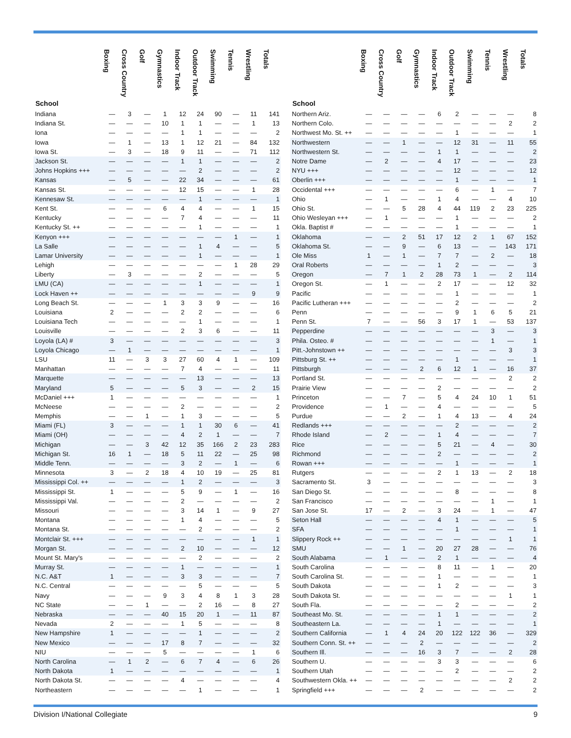| School | Boxing | Cross Country | Golf | Gymnastics | Indoor Track | Outdoor Track | Swimming | Tennis | Wrestling | Totals |
| --- | --- | --- | --- | --- | --- | --- | --- | --- | --- | --- |
| Indiana | — | 3 | — | 1 | 12 | 24 | 90 | — | 11 | 141 |
| Indiana St. | — | — | — | 10 | 1 | 1 | — | — | 1 | 13 |
| Iona | — | — | — | — | 1 | 1 | — | — | — | 2 |
| Iowa | — | 1 | — | 13 | 1 | 12 | 21 | — | 84 | 132 |
| Iowa St. | — | 3 | — | 18 | 9 | 11 | — | — | 71 | 112 |
| Jackson St. | — | — | — | — | 1 | 1 | — | — | — | 2 |
| Johns Hopkins +++ | — | — | — | — | — | 2 | — | — | — | 2 |
| Kansas | — | 5 | — | — | 22 | 34 | — | — | — | 61 |
| Kansas St. | — | — | — | — | 12 | 15 | — | — | 1 | 28 |
| Kennesaw St. | — | — | — | — | — | 1 | — | — | — | 1 |
| Kent St. | — | — | — | 6 | 4 | 4 | — | — | 1 | 15 |
| Kentucky | — | — | — | — | 7 | 4 | — | — | — | 11 |
| Kentucky St. ++ | — | — | — | — | — | 1 | — | — | — | 1 |
| Kenyon +++ | — | — | — | — | — | — | — | 1 | — | 1 |
| La Salle | — | — | — | — | — | 1 | 4 | — | — | 5 |
| Lamar University | — | — | — | — | — | 1 | — | — | — | 1 |
| Lehigh | — | — | — | — | — | — | — | 1 | 28 | 29 |
| Liberty | — | 3 | — | — | — | 2 | — | — | — | 5 |
| LMU (CA) | — | — | — | — | — | 1 | — | — | — | 1 |
| Lock Haven ++ | — | — | — | — | — | — | — | — | 9 | 9 |
| Long Beach St. | — | — | — | 1 | 3 | 3 | 9 | — | — | 16 |
| Louisiana | 2 | — | — | — | 2 | 2 | — | — | — | 6 |
| Louisiana Tech | — | — | — | — | — | 1 | — | — | — | 1 |
| Louisville | — | — | — | — | 2 | 3 | 6 | — | — | 11 |
| Loyola (LA) # | 3 | — | — | — | — | — | — | — | — | 3 |
| Loyola Chicago | — | 1 | — | — | — | — | — | — | — | 1 |
| LSU | 11 | — | 3 | 3 | 27 | 60 | 4 | 1 | — | 109 |
| Manhattan | — | — | — | — | 7 | 4 | — | — | — | 11 |
| Marquette | — | — | — | — | — | 13 | — | — | — | 13 |
| Maryland | 5 | — | — | — | 5 | 3 | — | — | 2 | 15 |
| McDaniel +++ | 1 | — | — | — | — | — | — | — | — | 1 |
| McNeese | — | — | — | — | 2 | — | — | — | — | 2 |
| Memphis | — | — | 1 | — | 1 | 3 | — | — | — | 5 |
| Miami (FL) | 3 | — | — | — | 1 | 1 | 30 | 6 | — | 41 |
| Miami (OH) | — | — | — | — | 4 | 2 | 1 | — | — | 7 |
| Michigan | — | — | 3 | 42 | 12 | 35 | 166 | 2 | 23 | 283 |
| Michigan St. | 16 | 1 | — | 18 | 5 | 11 | 22 | — | 25 | 98 |
| Middle Tenn. | — | — | — | — | 3 | 2 | — | 1 | — | 6 |
| Minnesota | 3 | — | 2 | 18 | 4 | 10 | 19 | — | 25 | 81 |
| Mississippi Col. ++ | — | — | — | — | 1 | 2 | — | — | — | 3 |
| Mississippi St. | 1 | — | — | — | 5 | 9 | — | 1 | — | 16 |
| Mississippi Val. | — | — | — | — | 2 | — | — | — | — | 2 |
| Missouri | — | — | — | — | 3 | 14 | 1 | — | 9 | 27 |
| Montana | — | — | — | — | 1 | 4 | — | — | — | 5 |
| Montana St. | — | — | — | — | — | 2 | — | — | — | 2 |
| Montclair St. +++ | — | — | — | — | — | — | — | — | 1 | 1 |
| Morgan St. | — | — | — | — | 2 | 10 | — | — | — | 12 |
| Mount St. Mary's | — | — | — | — | — | 2 | — | — | — | 2 |
| Murray St. | — | — | — | — | 1 | — | — | — | — | 1 |
| N.C. A&T | 1 | — | — | — | 3 | 3 | — | — | — | 7 |
| N.C. Central | — | — | — | — | — | 5 | — | — | — | 5 |
| Navy | — | — | — | 9 | 3 | 4 | 8 | 1 | 3 | 28 |
| NC State | — | — | 1 | — | — | 2 | 16 | — | 8 | 27 |
| Nebraska | — | — | — | 40 | 15 | 20 | 1 | — | 11 | 87 |
| Nevada | 2 | — | — | — | 1 | 5 | — | — | — | 8 |
| New Hampshire | 1 | — | — | — | — | 1 | — | — | — | 2 |
| New Mexico | — | — | — | 17 | 8 | 7 | — | — | — | 32 |
| NIU | — | — | — | 5 | — | — | — | — | 1 | 6 |
| North Carolina | — | 1 | 2 | — | 6 | 7 | 4 | — | 6 | 26 |
| North Dakota | 1 | — | — | — | — | — | — | — | — | 1 |
| North Dakota St. | — | — | — | — | 4 | — | — | — | — | 4 |
| Northeastern | — | — | — | — | — | 1 | — | — | — | 1 |
| School | Boxing | Cross Country | Golf | Gymnastics | Indoor Track | Outdoor Track | Swimming | Tennis | Wrestling | Totals |
| --- | --- | --- | --- | --- | --- | --- | --- | --- | --- | --- |
| Northern Ariz. | — | — | — | — | 6 | 2 | — | — | — | 8 |
| Northern Colo. | — | — | — | — | — | — | — | — | 2 | 2 |
| Northwest Mo. St. ++ | — | — | — | — | — | 1 | — | — | — | 1 |
| Northwestern | — | — | 1 | — | — | 12 | 31 | — | 11 | 55 |
| Northwestern St. | — | — | — | — | 1 | 1 | — | — | — | 2 |
| Notre Dame | — | 2 | — | — | 4 | 17 | — | — | — | 23 |
| NYU +++ | — | — | — | — | — | 12 | — | — | — | 12 |
| Oberlin +++ | — | — | — | — | — | 1 | — | — | — | 1 |
| Occidental +++ | — | — | — | — | — | 6 | — | 1 | — | 7 |
| Ohio | — | 1 | — | — | 1 | 4 | — | — | 4 | 10 |
| Ohio St. | — | — | 5 | 28 | 4 | 44 | 119 | 2 | 23 | 225 |
| Ohio Wesleyan +++ | — | 1 | — | — | — | 1 | — | — | — | 2 |
| Okla. Baptist # | — | — | — | — | — | 1 | — | — | — | 1 |
| Oklahoma | — | — | 2 | 51 | 17 | 12 | 2 | 1 | 67 | 152 |
| Oklahoma St. | — | — | 9 | — | 6 | 13 | — | — | 143 | 171 |
| Ole Miss | 1 | — | 1 | — | 7 | 7 | — | 2 | — | 18 |
| Oral Roberts | — | — | — | — | 1 | 2 | — | — | — | 3 |
| Oregon | — | 7 | 1 | 2 | 28 | 73 | 1 | — | 2 | 114 |
| Oregon St. | — | 1 | — | — | 2 | 17 | — | — | 12 | 32 |
| Pacific | — | — | — | — | — | 1 | — | — | — | 1 |
| Pacific Lutheran +++ | — | — | — | — | — | 2 | — | — | — | 2 |
| Penn | — | — | — | — | — | 9 | 1 | 6 | 5 | 21 |
| Penn St. | 7 | — | — | 56 | 3 | 17 | 1 | — | 53 | 137 |
| Pepperdine | — | — | — | — | — | — | — | 3 | — | 3 |
| Phila. Osteo. # | — | — | — | — | — | — | — | 1 | — | 1 |
| Pitt.-Johnstown ++ | — | — | — | — | — | — | — | — | 3 | 3 |
| Pittsburg St. ++ | — | — | — | — | — | 1 | — | — | — | 1 |
| Pittsburgh | — | — | — | 2 | 6 | 12 | 1 | — | 16 | 37 |
| Portland St. | — | — | — | — | — | — | — | — | 2 | 2 |
| Prairie View | — | — | — | — | 2 | — | — | — | — | 2 |
| Princeton | — | — | 7 | — | 5 | 4 | 24 | 10 | 1 | 51 |
| Providence | — | 1 | — | — | 4 | — | — | — | — | 5 |
| Purdue | — | — | 2 | — | 1 | 4 | 13 | — | 4 | 24 |
| Redlands +++ | — | — | — | — | — | 2 | — | — | — | 2 |
| Rhode Island | — | 2 | — | — | 1 | 4 | — | — | — | 7 |
| Rice | — | — | — | — | 5 | 21 | — | 4 | — | 30 |
| Richmond | — | — | — | — | 2 | — | — | — | — | 2 |
| Rowan +++ | — | — | — | — | — | 1 | — | — | — | 1 |
| Rutgers | — | — | — | — | 2 | 1 | 13 | — | 2 | 18 |
| Sacramento St. | 3 | — | — | — | — | — | — | — | — | 3 |
| San Diego St. | — | — | — | — | — | 8 | — | — | — | 8 |
| San Francisco | — | — | — | — | — | — | — | 1 | — | 1 |
| San Jose St. | 17 | — | 2 | — | 3 | 24 | — | 1 | — | 47 |
| Seton Hall | — | — | — | — | 4 | 1 | — | — | — | 5 |
| SFA | — | — | — | — | — | 1 | — | — | — | 1 |
| Slippery Rock ++ | — | — | — | — | — | — | — | — | 1 | 1 |
| SMU | — | — | 1 | — | 20 | 27 | 28 | — | — | 76 |
| South Alabama | — | 1 | — | — | 2 | 1 | — | — | — | 4 |
| South Carolina | — | — | — | — | 8 | 11 | — | 1 | — | 20 |
| South Carolina St. | — | — | — | — | 1 | — | — | — | — | 1 |
| South Dakota | — | — | — | — | 1 | 2 | — | — | — | 3 |
| South Dakota St. | — | — | — | — | — | — | — | — | 1 | 1 |
| South Fla. | — | — | — | — | — | 2 | — | — | — | 2 |
| Southeast Mo. St. | — | — | — | — | 1 | 1 | — | — | — | 2 |
| Southeastern La. | — | — | — | — | 1 | — | — | — | — | 1 |
| Southern California | — | 1 | 4 | 24 | 20 | 122 | 122 | 36 | — | 329 |
| Southern Conn. St. ++ | — | — | — | 2 | — | — | — | — | — | 2 |
| Southern Ill. | — | — | — | 16 | 3 | 7 | — | — | 2 | 28 |
| Southern U. | — | — | — | — | 3 | 3 | — | — | — | 6 |
| Southern Utah | — | — | — | — | — | 2 | — | — | — | 2 |
| Southwestern Okla. ++ | — | — | — | — | — | — | — | — | 2 | 2 |
| Springfield +++ | — | — | — | 2 | — | — | — | — | — | 2 |
Division I/National Collegiate 9